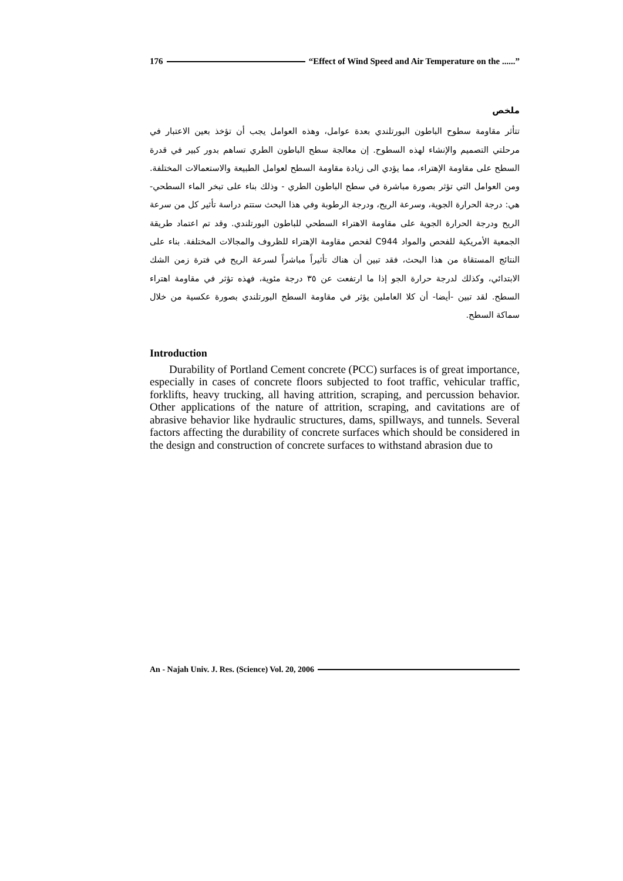176 “Effect of Wind Speed and Air Temperature on the ......”
ملخص
تتأثر مقاومة سطوح الباطون البورتلندي بعدة عوامل، وهذه العوامل يجب أن تؤخذ بعين الاعتبار في مرحلتي التصميم والإنشاء لهذه السطوح. إن معالجة سطح الباطون الطري تساهم بدور كبير في قدرة السطح على مقاومة الإهتراء، مما يؤدي الى زيادة مقاومة السطح لعوامل الطبيعة والاستعمالات المختلفة. ومن العوامل التي تؤثر بصورة مباشرة في سطح الباطون الطري - وذلك بناء على تبخر الماء السطحي-هي: درجة الحرارة الجوية، وسرعة الريح، ودرجة الرطوبة وفي هذا البحث ستتم دراسة تأثير كل من سرعة الريح ودرجة الحرارة الجوية على مقاومة الاهتراء السطحي للباطون البورتلندي. وقد تم اعتماد طريقة الجمعية الأمريكية للفحص والمواد C944 لفحص مقاومة الإهتراء للظروف والمجالات المختلفة. بناء على النتائج المستقاة من هذا البحث، فقد تبين أن هناك تأثيراً مباشراً لسرعة الريح في فترة زمن الشك الابتدائي، وكذلك لدرجة حرارة الجو إذا ما ارتفعت عن ٣٥ درجة مئوية، فهذه تؤثر في مقاومة اهتراء السطح. لقد تبين -أيضا- أن كلا العاملين يؤثر في مقاومة السطح البورتلندي بصورة عكسية من خلال سماكة السطح.
Introduction
Durability of Portland Cement concrete (PCC) surfaces is of great importance, especially in cases of concrete floors subjected to foot traffic, vehicular traffic, forklifts, heavy trucking, all having attrition, scraping, and percussion behavior. Other applications of the nature of attrition, scraping, and cavitations are of abrasive behavior like hydraulic structures, dams, spillways, and tunnels. Several factors affecting the durability of concrete surfaces which should be considered in the design and construction of concrete surfaces to withstand abrasion due to
An - Najah Univ. J. Res. (Science) Vol. 20, 2006